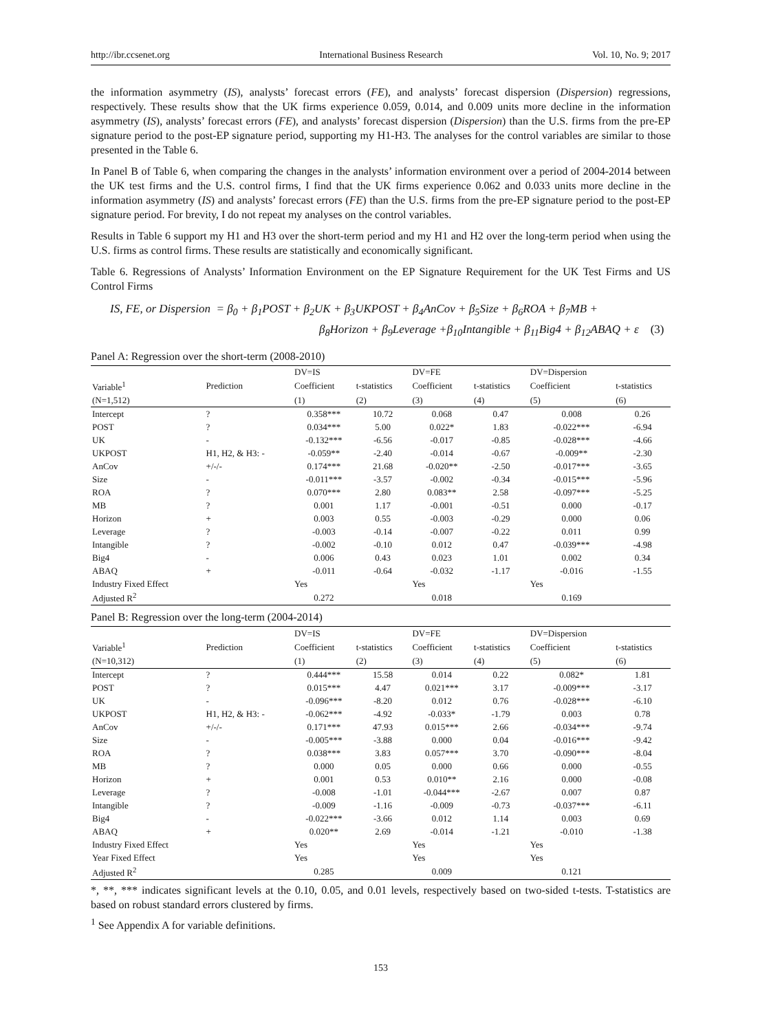http://ibr.ccsenet.org International Business Research Vol. 10, No. 9; 2017
the information asymmetry (IS), analysts’ forecast errors (FE), and analysts’ forecast dispersion (Dispersion) regressions, respectively. These results show that the UK firms experience 0.059, 0.014, and 0.009 units more decline in the information asymmetry (IS), analysts’ forecast errors (FE), and analysts’ forecast dispersion (Dispersion) than the U.S. firms from the pre-EP signature period to the post-EP signature period, supporting my H1-H3. The analyses for the control variables are similar to those presented in the Table 6.
In Panel B of Table 6, when comparing the changes in the analysts’ information environment over a period of 2004-2014 between the UK test firms and the U.S. control firms, I find that the UK firms experience 0.062 and 0.033 units more decline in the information asymmetry (IS) and analysts’ forecast errors (FE) than the U.S. firms from the pre-EP signature period to the post-EP signature period. For brevity, I do not repeat my analyses on the control variables.
Results in Table 6 support my H1 and H3 over the short-term period and my H1 and H2 over the long-term period when using the U.S. firms as control firms. These results are statistically and economically significant.
Table 6. Regressions of Analysts’ Information Environment on the EP Signature Requirement for the UK Test Firms and US Control Firms
IS, FE, or Dispersion = β<sub>0</sub> + β<sub>1</sub>POST + β<sub>2</sub>UK + β<sub>3</sub>UKPOST + β<sub>4</sub>AnCov + β<sub>5</sub>Size + β<sub>6</sub>ROA + β<sub>7</sub>MB +
β<sub>8</sub>Horizon + β<sub>9</sub>Leverage +β<sub>10</sub>Intangible + β<sub>11</sub>Big4 + β<sub>12</sub>ABAQ + ε (3)
Panel A: Regression over the short-term (2008-2010)
| | | DV=IS | | DV=FE | | DV=Dispersion | |
| --- | --- | --- | --- | --- | --- | --- | --- |
| Variable<sup>1</sup> | Prediction | Coefficient | t-statistics | Coefficient | t-statistics | Coefficient | t-statistics |
| (N=1,512) | | (1) | (2) | (3) | (4) | (5) | (6) |
| Intercept | ? | 0.358*** | 10.72 | 0.068 | 0.47 | 0.008 | 0.26 |
| POST | ? | 0.034*** | 5.00 | 0.022* | 1.83 | -0.022*** | -6.94 |
| UK | - | -0.132*** | -6.56 | -0.017 | -0.85 | -0.028*** | -4.66 |
| UKPOST | H1, H2, & H3: - | -0.059** | -2.40 | -0.014 | -0.67 | -0.009** | -2.30 |
| AnCov | +/-/- | 0.174*** | 21.68 | -0.020** | -2.50 | -0.017*** | -3.65 |
| Size | - | -0.011*** | -3.57 | -0.002 | -0.34 | -0.015*** | -5.96 |
| ROA | ? | 0.070*** | 2.80 | 0.083** | 2.58 | -0.097*** | -5.25 |
| MB | ? | 0.001 | 1.17 | -0.001 | -0.51 | 0.000 | -0.17 |
| Horizon | + | 0.003 | 0.55 | -0.003 | -0.29 | 0.000 | 0.06 |
| Leverage | ? | -0.003 | -0.14 | -0.007 | -0.22 | 0.011 | 0.99 |
| Intangible | ? | -0.002 | -0.10 | 0.012 | 0.47 | -0.039*** | -4.98 |
| Big4 | - | 0.006 | 0.43 | 0.023 | 1.01 | 0.002 | 0.34 |
| ABAQ | + | -0.011 | -0.64 | -0.032 | -1.17 | -0.016 | -1.55 |
| Industry Fixed Effect | | Yes | | Yes | | Yes | |
| Adjusted R<sup>2</sup> | | 0.272 | | 0.018 | | 0.169 | |
Panel B: Regression over the long-term (2004-2014)
| | | DV=IS | | DV=FE | | DV=Dispersion | |
| --- | --- | --- | --- | --- | --- | --- | --- |
| Variable<sup>1</sup> | Prediction | Coefficient | t-statistics | Coefficient | t-statistics | Coefficient | t-statistics |
| (N=10,312) | | (1) | (2) | (3) | (4) | (5) | (6) |
| Intercept | ? | 0.444*** | 15.58 | 0.014 | 0.22 | 0.082* | 1.81 |
| POST | ? | 0.015*** | 4.47 | 0.021*** | 3.17 | -0.009*** | -3.17 |
| UK | - | -0.096*** | -8.20 | 0.012 | 0.76 | -0.028*** | -6.10 |
| UKPOST | H1, H2, & H3: - | -0.062*** | -4.92 | -0.033* | -1.79 | 0.003 | 0.78 |
| AnCov | +/-/- | 0.171*** | 47.93 | 0.015*** | 2.66 | -0.034*** | -9.74 |
| Size | - | -0.005*** | -3.88 | 0.000 | 0.04 | -0.016*** | -9.42 |
| ROA | ? | 0.038*** | 3.83 | 0.057*** | 3.70 | -0.090*** | -8.04 |
| MB | ? | 0.000 | 0.05 | 0.000 | 0.66 | 0.000 | -0.55 |
| Horizon | + | 0.001 | 0.53 | 0.010** | 2.16 | 0.000 | -0.08 |
| Leverage | ? | -0.008 | -1.01 | -0.044*** | -2.67 | 0.007 | 0.87 |
| Intangible | ? | -0.009 | -1.16 | -0.009 | -0.73 | -0.037*** | -6.11 |
| Big4 | - | -0.022*** | -3.66 | 0.012 | 1.14 | 0.003 | 0.69 |
| ABAQ | + | 0.020** | 2.69 | -0.014 | -1.21 | -0.010 | -1.38 |
| Industry Fixed Effect | | Yes | | Yes | | Yes | |
| Year Fixed Effect | | Yes | | Yes | | Yes | |
| Adjusted R<sup>2</sup> | | 0.285 | | 0.009 | | 0.121 | |
*, **, *** indicates significant levels at the 0.10, 0.05, and 0.01 levels, respectively based on two-sided t-tests. T-statistics are based on robust standard errors clustered by firms.
<sup>1</sup> See Appendix A for variable definitions.
153